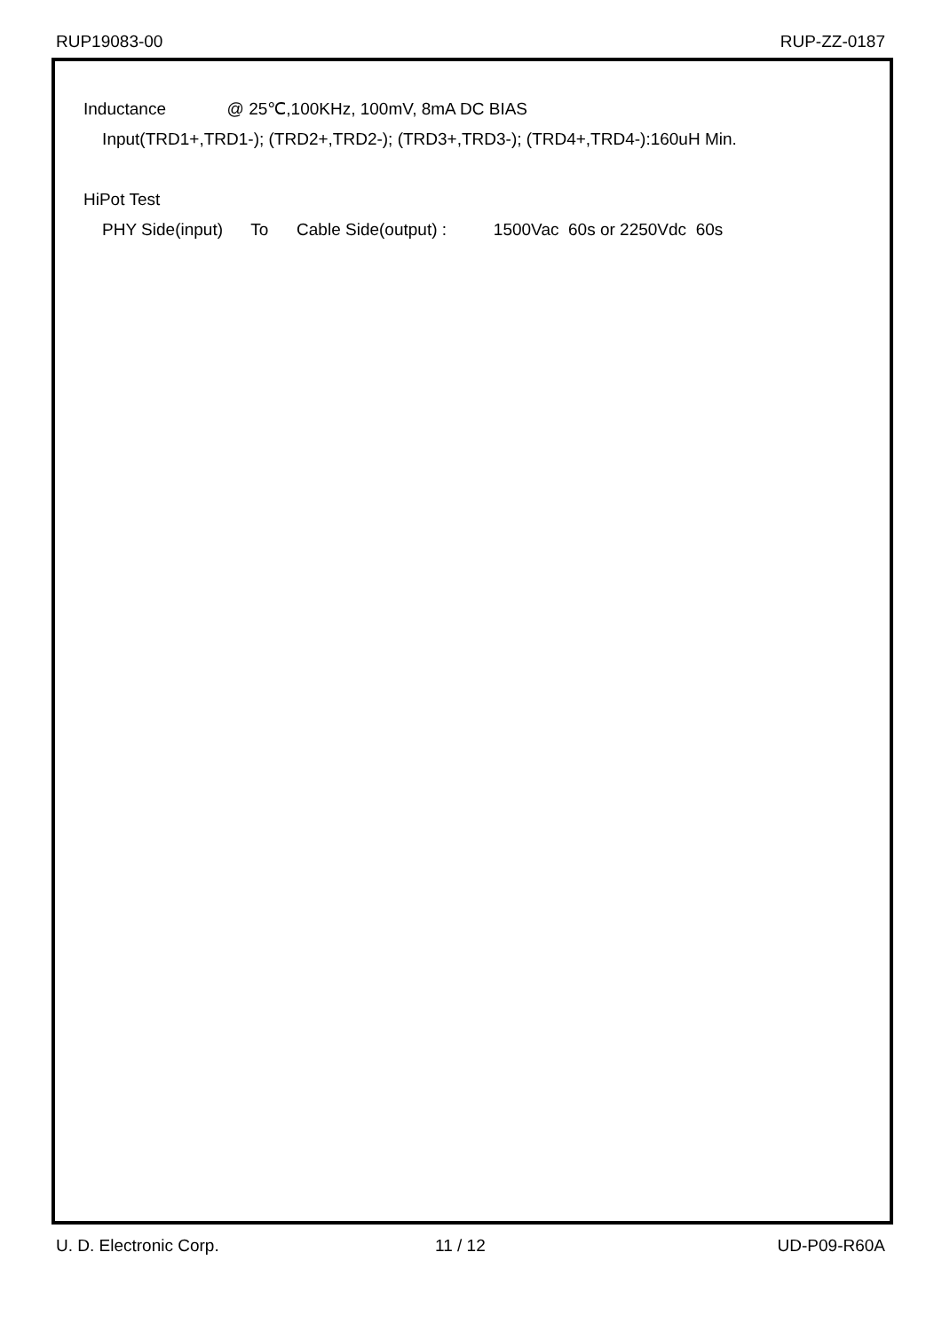RUP19083-00 RUP-ZZ-0187
Inductance @ 25℃,100KHz, 100mV, 8mA DC BIAS
Input(TRD1+,TRD1-); (TRD2+,TRD2-); (TRD3+,TRD3-); (TRD4+,TRD4-):160uH Min.
HiPot Test
PHY Side(input) To Cable Side(output) : 1500Vac 60s or 2250Vdc 60s
U. D. Electronic Corp. 11 / 12 UD-P09-R60A